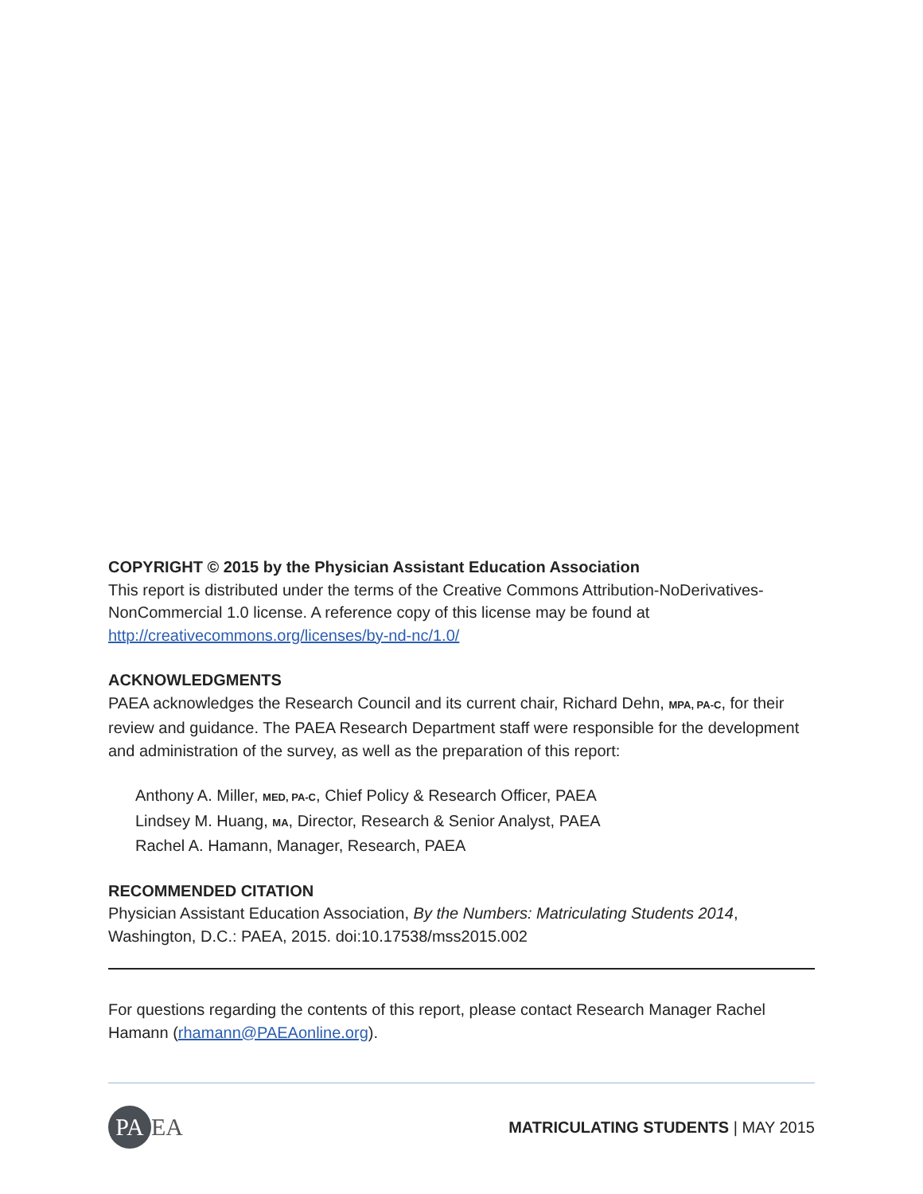COPYRIGHT © 2015 by the Physician Assistant Education Association
This report is distributed under the terms of the Creative Commons Attribution-NoDerivatives-NonCommercial 1.0 license. A reference copy of this license may be found at http://creativecommons.org/licenses/by-nd-nc/1.0/
ACKNOWLEDGMENTS
PAEA acknowledges the Research Council and its current chair, Richard Dehn, MPA, PA-C, for their review and guidance. The PAEA Research Department staff were responsible for the development and administration of the survey, as well as the preparation of this report:
Anthony A. Miller, MED, PA-C, Chief Policy & Research Officer, PAEA
Lindsey M. Huang, MA, Director, Research & Senior Analyst, PAEA
Rachel A. Hamann, Manager, Research, PAEA
RECOMMENDED CITATION
Physician Assistant Education Association, By the Numbers: Matriculating Students 2014, Washington, D.C.: PAEA, 2015. doi:10.17538/mss2015.002
For questions regarding the contents of this report, please contact Research Manager Rachel Hamann (rhamann@PAEAonline.org).
PA EA
MATRICULATING STUDENTS | MAY 2015